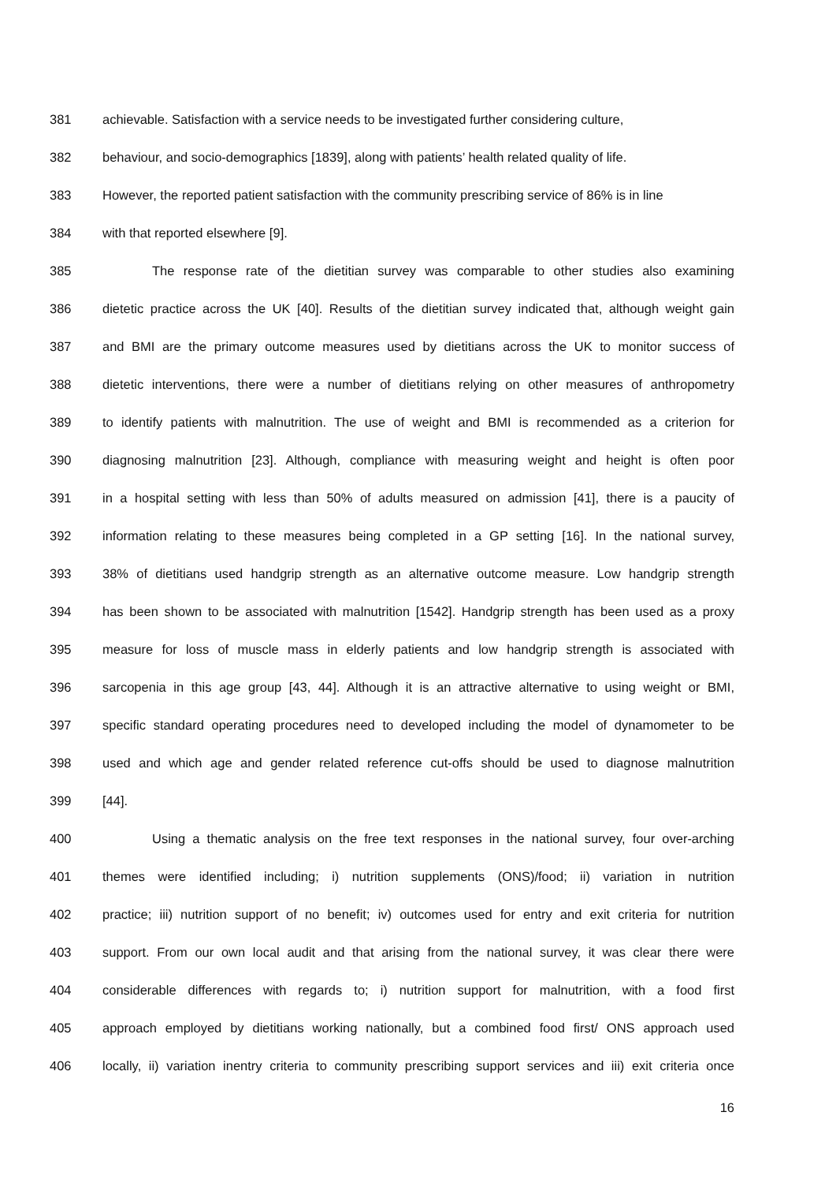381 achievable. Satisfaction with a service needs to be investigated further considering culture,
382 behaviour, and socio-demographics [1839], along with patients’ health related quality of life.
383 However, the reported patient satisfaction with the community prescribing service of 86% is in line
384 with that reported elsewhere [9].
385 The response rate of the dietitian survey was comparable to other studies also examining
386 dietetic practice across the UK [40]. Results of the dietitian survey indicated that, although weight gain
387 and BMI are the primary outcome measures used by dietitians across the UK to monitor success of
388 dietetic interventions, there were a number of dietitians relying on other measures of anthropometry
389 to identify patients with malnutrition. The use of weight and BMI is recommended as a criterion for
390 diagnosing malnutrition [23]. Although, compliance with measuring weight and height is often poor
391 in a hospital setting with less than 50% of adults measured on admission [41], there is a paucity of
392 information relating to these measures being completed in a GP setting [16]. In the national survey,
393 38% of dietitians used handgrip strength as an alternative outcome measure. Low handgrip strength
394 has been shown to be associated with malnutrition [1542]. Handgrip strength has been used as a proxy
395 measure for loss of muscle mass in elderly patients and low handgrip strength is associated with
396 sarcopenia in this age group [43, 44]. Although it is an attractive alternative to using weight or BMI,
397 specific standard operating procedures need to developed including the model of dynamometer to be
398 used and which age and gender related reference cut-offs should be used to diagnose malnutrition
399 [44].
400 Using a thematic analysis on the free text responses in the national survey, four over-arching
401 themes were identified including; i) nutrition supplements (ONS)/food; ii) variation in nutrition
402 practice; iii) nutrition support of no benefit; iv) outcomes used for entry and exit criteria for nutrition
403 support. From our own local audit and that arising from the national survey, it was clear there were
404 considerable differences with regards to; i) nutrition support for malnutrition, with a food first
405 approach employed by dietitians working nationally, but a combined food first/ ONS approach used
406 locally, ii) variation inentry criteria to community prescribing support services and iii) exit criteria once
16